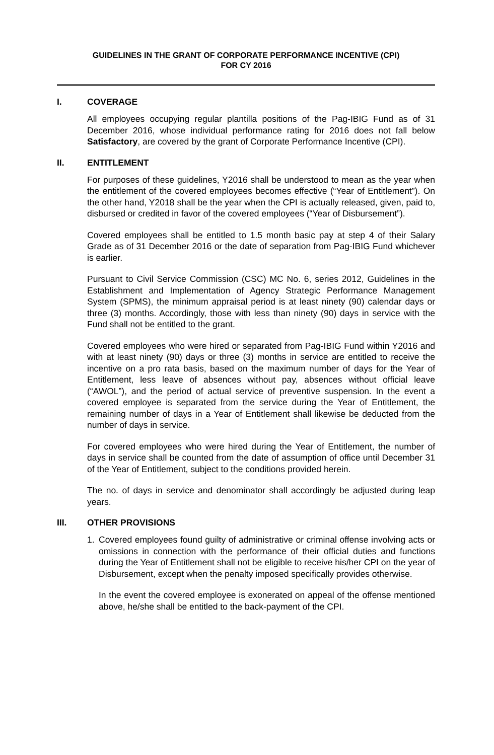GUIDELINES IN THE GRANT OF CORPORATE PERFORMANCE INCENTIVE (CPI)
FOR CY 2016
I. COVERAGE
All employees occupying regular plantilla positions of the Pag-IBIG Fund as of 31 December 2016, whose individual performance rating for 2016 does not fall below Satisfactory, are covered by the grant of Corporate Performance Incentive (CPI).
II. ENTITLEMENT
For purposes of these guidelines, Y2016 shall be understood to mean as the year when the entitlement of the covered employees becomes effective (“Year of Entitlement”). On the other hand, Y2018 shall be the year when the CPI is actually released, given, paid to, disbursed or credited in favor of the covered employees (“Year of Disbursement”).
Covered employees shall be entitled to 1.5 month basic pay at step 4 of their Salary Grade as of 31 December 2016 or the date of separation from Pag-IBIG Fund whichever is earlier.
Pursuant to Civil Service Commission (CSC) MC No. 6, series 2012, Guidelines in the Establishment and Implementation of Agency Strategic Performance Management System (SPMS), the minimum appraisal period is at least ninety (90) calendar days or three (3) months. Accordingly, those with less than ninety (90) days in service with the Fund shall not be entitled to the grant.
Covered employees who were hired or separated from Pag-IBIG Fund within Y2016 and with at least ninety (90) days or three (3) months in service are entitled to receive the incentive on a pro rata basis, based on the maximum number of days for the Year of Entitlement, less leave of absences without pay, absences without official leave (“AWOL”), and the period of actual service of preventive suspension. In the event a covered employee is separated from the service during the Year of Entitlement, the remaining number of days in a Year of Entitlement shall likewise be deducted from the number of days in service.
For covered employees who were hired during the Year of Entitlement, the number of days in service shall be counted from the date of assumption of office until December 31 of the Year of Entitlement, subject to the conditions provided herein.
The no. of days in service and denominator shall accordingly be adjusted during leap years.
III. OTHER PROVISIONS
1. Covered employees found guilty of administrative or criminal offense involving acts or omissions in connection with the performance of their official duties and functions during the Year of Entitlement shall not be eligible to receive his/her CPI on the year of Disbursement, except when the penalty imposed specifically provides otherwise.
In the event the covered employee is exonerated on appeal of the offense mentioned above, he/she shall be entitled to the back-payment of the CPI.